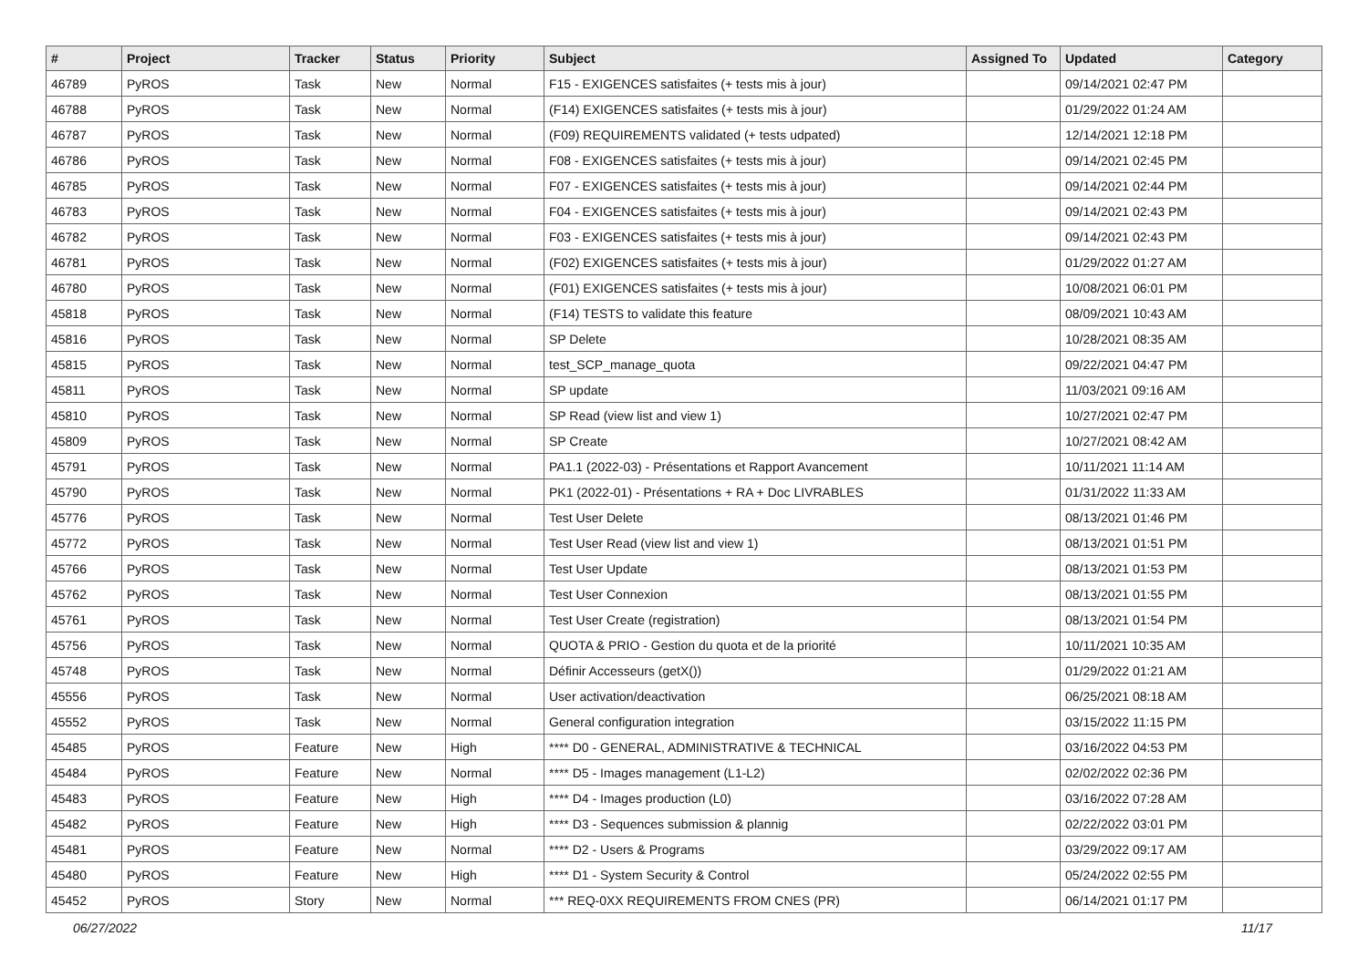| # | Project | Tracker | Status | Priority | Subject | Assigned To | Updated | Category |
| --- | --- | --- | --- | --- | --- | --- | --- | --- |
| 46789 | PyROS | Task | New | Normal | F15 - EXIGENCES satisfaites (+ tests mis à jour) | | 09/14/2021 02:47 PM | |
| 46788 | PyROS | Task | New | Normal | (F14) EXIGENCES satisfaites (+ tests mis à jour) | | 01/29/2022 01:24 AM | |
| 46787 | PyROS | Task | New | Normal | (F09) REQUIREMENTS validated (+ tests udpated) | | 12/14/2021 12:18 PM | |
| 46786 | PyROS | Task | New | Normal | F08 - EXIGENCES satisfaites (+ tests mis à jour) | | 09/14/2021 02:45 PM | |
| 46785 | PyROS | Task | New | Normal | F07 - EXIGENCES satisfaites (+ tests mis à jour) | | 09/14/2021 02:44 PM | |
| 46783 | PyROS | Task | New | Normal | F04 - EXIGENCES satisfaites (+ tests mis à jour) | | 09/14/2021 02:43 PM | |
| 46782 | PyROS | Task | New | Normal | F03 - EXIGENCES satisfaites (+ tests mis à jour) | | 09/14/2021 02:43 PM | |
| 46781 | PyROS | Task | New | Normal | (F02) EXIGENCES satisfaites (+ tests mis à jour) | | 01/29/2022 01:27 AM | |
| 46780 | PyROS | Task | New | Normal | (F01) EXIGENCES satisfaites (+ tests mis à jour) | | 10/08/2021 06:01 PM | |
| 45818 | PyROS | Task | New | Normal | (F14) TESTS to validate this feature | | 08/09/2021 10:43 AM | |
| 45816 | PyROS | Task | New | Normal | SP Delete | | 10/28/2021 08:35 AM | |
| 45815 | PyROS | Task | New | Normal | test_SCP_manage_quota | | 09/22/2021 04:47 PM | |
| 45811 | PyROS | Task | New | Normal | SP update | | 11/03/2021 09:16 AM | |
| 45810 | PyROS | Task | New | Normal | SP Read (view list and view 1) | | 10/27/2021 02:47 PM | |
| 45809 | PyROS | Task | New | Normal | SP Create | | 10/27/2021 08:42 AM | |
| 45791 | PyROS | Task | New | Normal | PA1.1 (2022-03) - Présentations et Rapport Avancement | | 10/11/2021 11:14 AM | |
| 45790 | PyROS | Task | New | Normal | PK1 (2022-01) - Présentations + RA + Doc LIVRABLES | | 01/31/2022 11:33 AM | |
| 45776 | PyROS | Task | New | Normal | Test User Delete | | 08/13/2021 01:46 PM | |
| 45772 | PyROS | Task | New | Normal | Test User Read (view list and view 1) | | 08/13/2021 01:51 PM | |
| 45766 | PyROS | Task | New | Normal | Test User Update | | 08/13/2021 01:53 PM | |
| 45762 | PyROS | Task | New | Normal | Test User Connexion | | 08/13/2021 01:55 PM | |
| 45761 | PyROS | Task | New | Normal | Test User Create (registration) | | 08/13/2021 01:54 PM | |
| 45756 | PyROS | Task | New | Normal | QUOTA & PRIO - Gestion du quota et de la priorité | | 10/11/2021 10:35 AM | |
| 45748 | PyROS | Task | New | Normal | Définir Accesseurs (getX()) | | 01/29/2022 01:21 AM | |
| 45556 | PyROS | Task | New | Normal | User activation/deactivation | | 06/25/2021 08:18 AM | |
| 45552 | PyROS | Task | New | Normal | General configuration integration | | 03/15/2022 11:15 PM | |
| 45485 | PyROS | Feature | New | High | **** D0 - GENERAL, ADMINISTRATIVE & TECHNICAL | | 03/16/2022 04:53 PM | |
| 45484 | PyROS | Feature | New | Normal | **** D5 - Images management (L1-L2) | | 02/02/2022 02:36 PM | |
| 45483 | PyROS | Feature | New | High | **** D4 - Images production (L0) | | 03/16/2022 07:28 AM | |
| 45482 | PyROS | Feature | New | High | **** D3 - Sequences submission & plannig | | 02/22/2022 03:01 PM | |
| 45481 | PyROS | Feature | New | Normal | **** D2 - Users & Programs | | 03/29/2022 09:17 AM | |
| 45480 | PyROS | Feature | New | High | **** D1 - System Security & Control | | 05/24/2022 02:55 PM | |
| 45452 | PyROS | Story | New | Normal | *** REQ-0XX REQUIREMENTS FROM CNES (PR) | | 06/14/2021 01:17 PM | |
06/27/2022 11/17